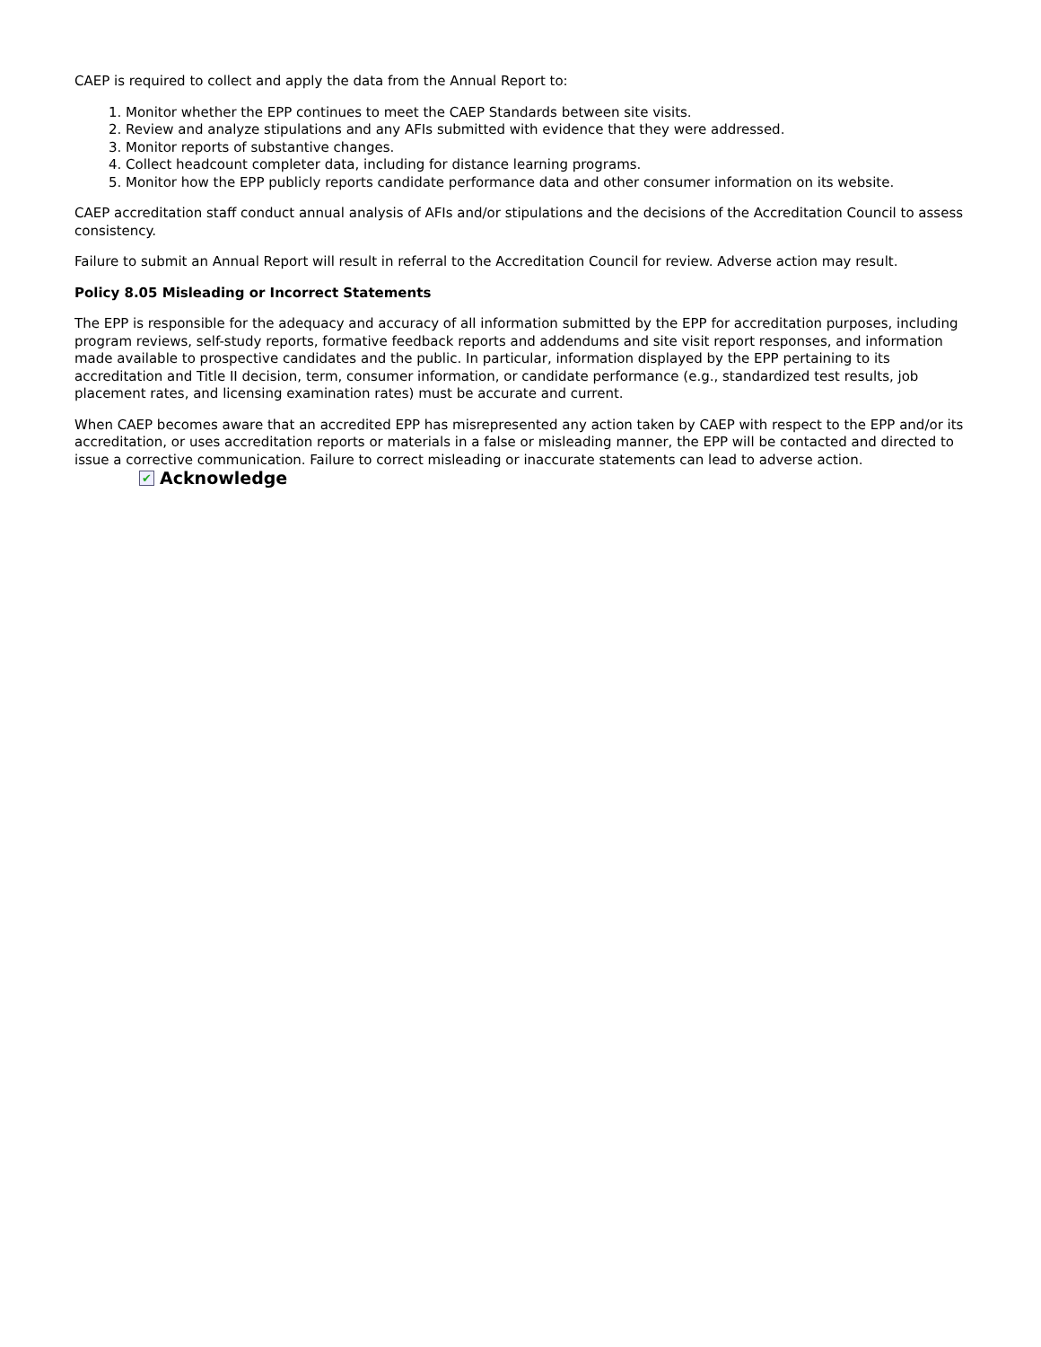CAEP is required to collect and apply the data from the Annual Report to:
1. Monitor whether the EPP continues to meet the CAEP Standards between site visits.
2. Review and analyze stipulations and any AFIs submitted with evidence that they were addressed.
3. Monitor reports of substantive changes.
4. Collect headcount completer data, including for distance learning programs.
5. Monitor how the EPP publicly reports candidate performance data and other consumer information on its website.
CAEP accreditation staff conduct annual analysis of AFIs and/or stipulations and the decisions of the Accreditation Council to assess consistency.
Failure to submit an Annual Report will result in referral to the Accreditation Council for review. Adverse action may result.
Policy 8.05 Misleading or Incorrect Statements
The EPP is responsible for the adequacy and accuracy of all information submitted by the EPP for accreditation purposes, including program reviews, self-study reports, formative feedback reports and addendums and site visit report responses, and information made available to prospective candidates and the public. In particular, information displayed by the EPP pertaining to its accreditation and Title II decision, term, consumer information, or candidate performance (e.g., standardized test results, job placement rates, and licensing examination rates) must be accurate and current.
When CAEP becomes aware that an accredited EPP has misrepresented any action taken by CAEP with respect to the EPP and/or its accreditation, or uses accreditation reports or materials in a false or misleading manner, the EPP will be contacted and directed to issue a corrective communication. Failure to correct misleading or inaccurate statements can lead to adverse action.
✔ Acknowledge